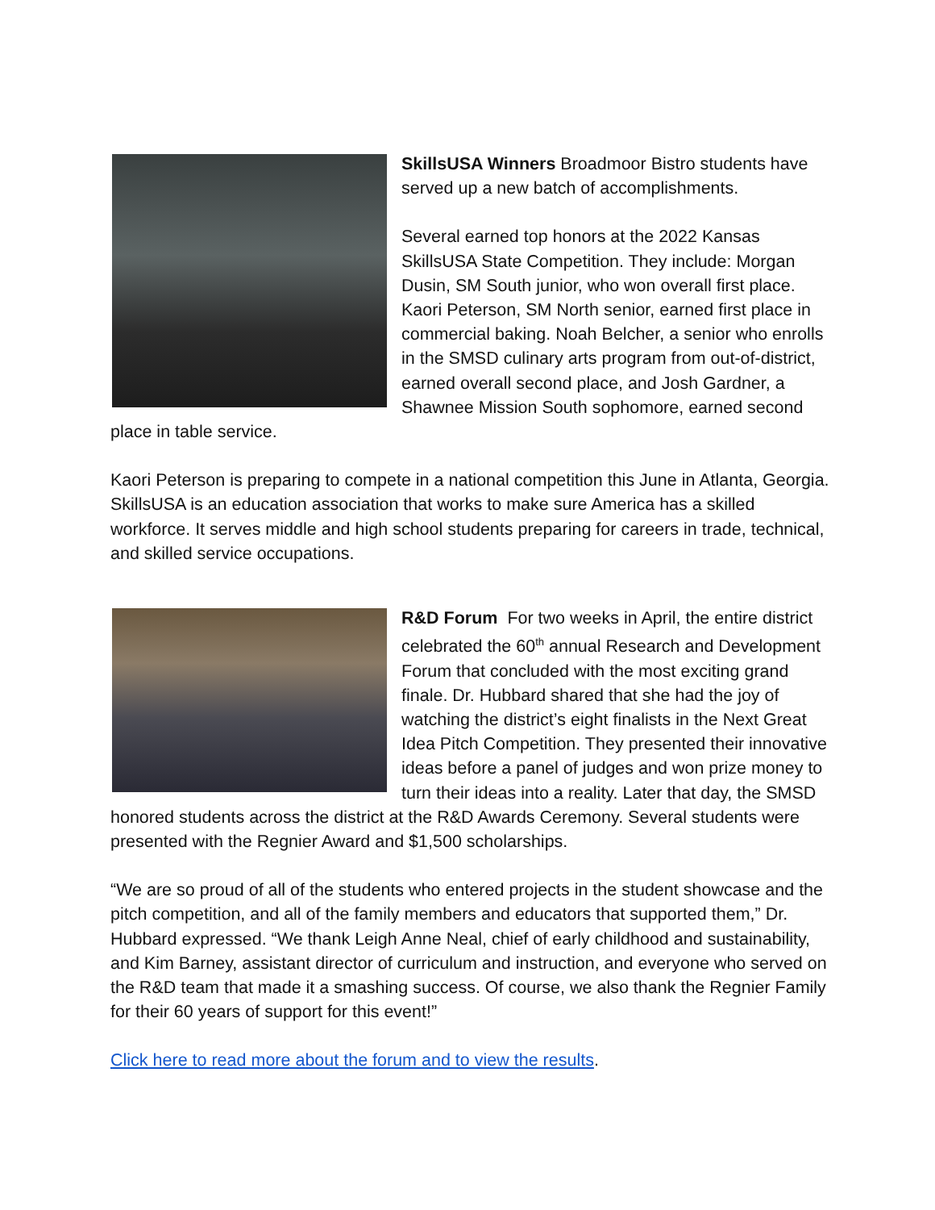SkillsUSA Winners Broadmoor Bistro students have served up a new batch of accomplishments.
Several earned top honors at the 2022 Kansas SkillsUSA State Competition. They include: Morgan Dusin, SM South junior, who won overall first place. Kaori Peterson, SM North senior, earned first place in commercial baking. Noah Belcher, a senior who enrolls in the SMSD culinary arts program from out-of-district, earned overall second place, and Josh Gardner, a Shawnee Mission South sophomore, earned second place in table service.
Kaori Peterson is preparing to compete in a national competition this June in Atlanta, Georgia. SkillsUSA is an education association that works to make sure America has a skilled workforce. It serves middle and high school students preparing for careers in trade, technical, and skilled service occupations.
R&D Forum For two weeks in April, the entire district celebrated the 60<sup>th</sup> annual Research and Development Forum that concluded with the most exciting grand finale. Dr. Hubbard shared that she had the joy of watching the district’s eight finalists in the Next Great Idea Pitch Competition. They presented their innovative ideas before a panel of judges and won prize money to turn their ideas into a reality. Later that day, the SMSD honored students across the district at the R&D Awards Ceremony. Several students were presented with the Regnier Award and $1,500 scholarships.
“We are so proud of all of the students who entered projects in the student showcase and the pitch competition, and all of the family members and educators that supported them,” Dr. Hubbard expressed. “We thank Leigh Anne Neal, chief of early childhood and sustainability, and Kim Barney, assistant director of curriculum and instruction, and everyone who served on the R&D team that made it a smashing success. Of course, we also thank the Regnier Family for their 60 years of support for this event!”
Click here to read more about the forum and to view the results.